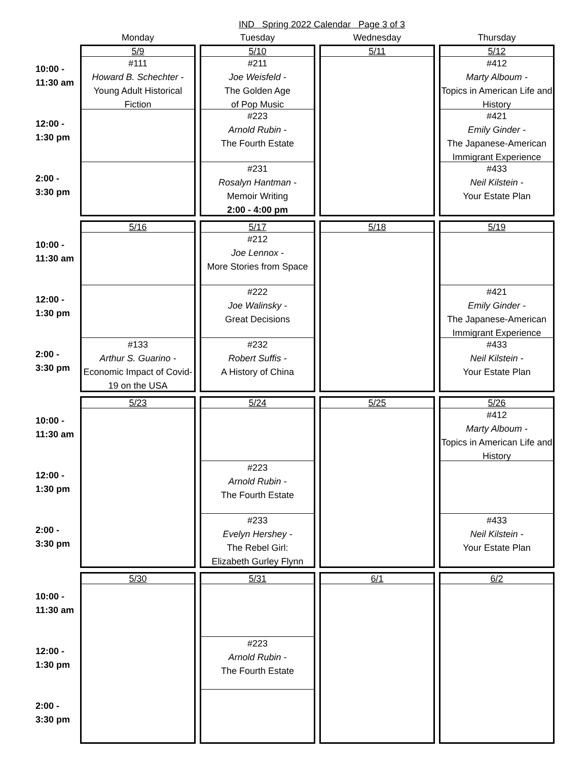IND Spring 2022 Calendar Page 3 of 3
| | Monday | Tuesday | Wednesday | Thursday |
| --- | --- | --- | --- | --- |
| 10:00 - 11:30 am 12:00 - 1:30 pm 2:00 - 3:30 pm | 5/9 #111 Howard B. Schechter - Young Adult Historical Fiction | 5/10 #211 Joe Weisfeld - The Golden Age of Pop Music #223 Arnold Rubin - The Fourth Estate #231 Rosalyn Hantman - Memoir Writing 2:00 - 4:00 pm | 5/11 | 5/12 #412 Marty Alboum - Topics in American Life and History #421 Emily Ginder - The Japanese-American Immigrant Experience #433 Neil Kilstein - Your Estate Plan |
| 10:00 - 11:30 am 12:00 - 1:30 pm 2:00 - 3:30 pm | 5/16 #133 Arthur S. Guarino - Economic Impact of Covid-19 on the USA | 5/17 #212 Joe Lennox - More Stories from Space #222 Joe Walinsky - Great Decisions #232 Robert Suffis - A History of China | 5/18 | 5/19 #421 Emily Ginder - The Japanese-American Immigrant Experience #433 Neil Kilstein - Your Estate Plan |
| 10:00 - 11:30 am 12:00 - 1:30 pm 2:00 - 3:30 pm | 5/23 | 5/24 #223 Arnold Rubin - The Fourth Estate #233 Evelyn Hershey - The Rebel Girl: Elizabeth Gurley Flynn | 5/25 | 5/26 #412 Marty Alboum - Topics in American Life and History #433 Neil Kilstein - Your Estate Plan |
| 10:00 - 11:30 am 12:00 - 1:30 pm 2:00 - 3:30 pm | 5/30 | 5/31 #223 Arnold Rubin - The Fourth Estate | 6/1 | 6/2 |